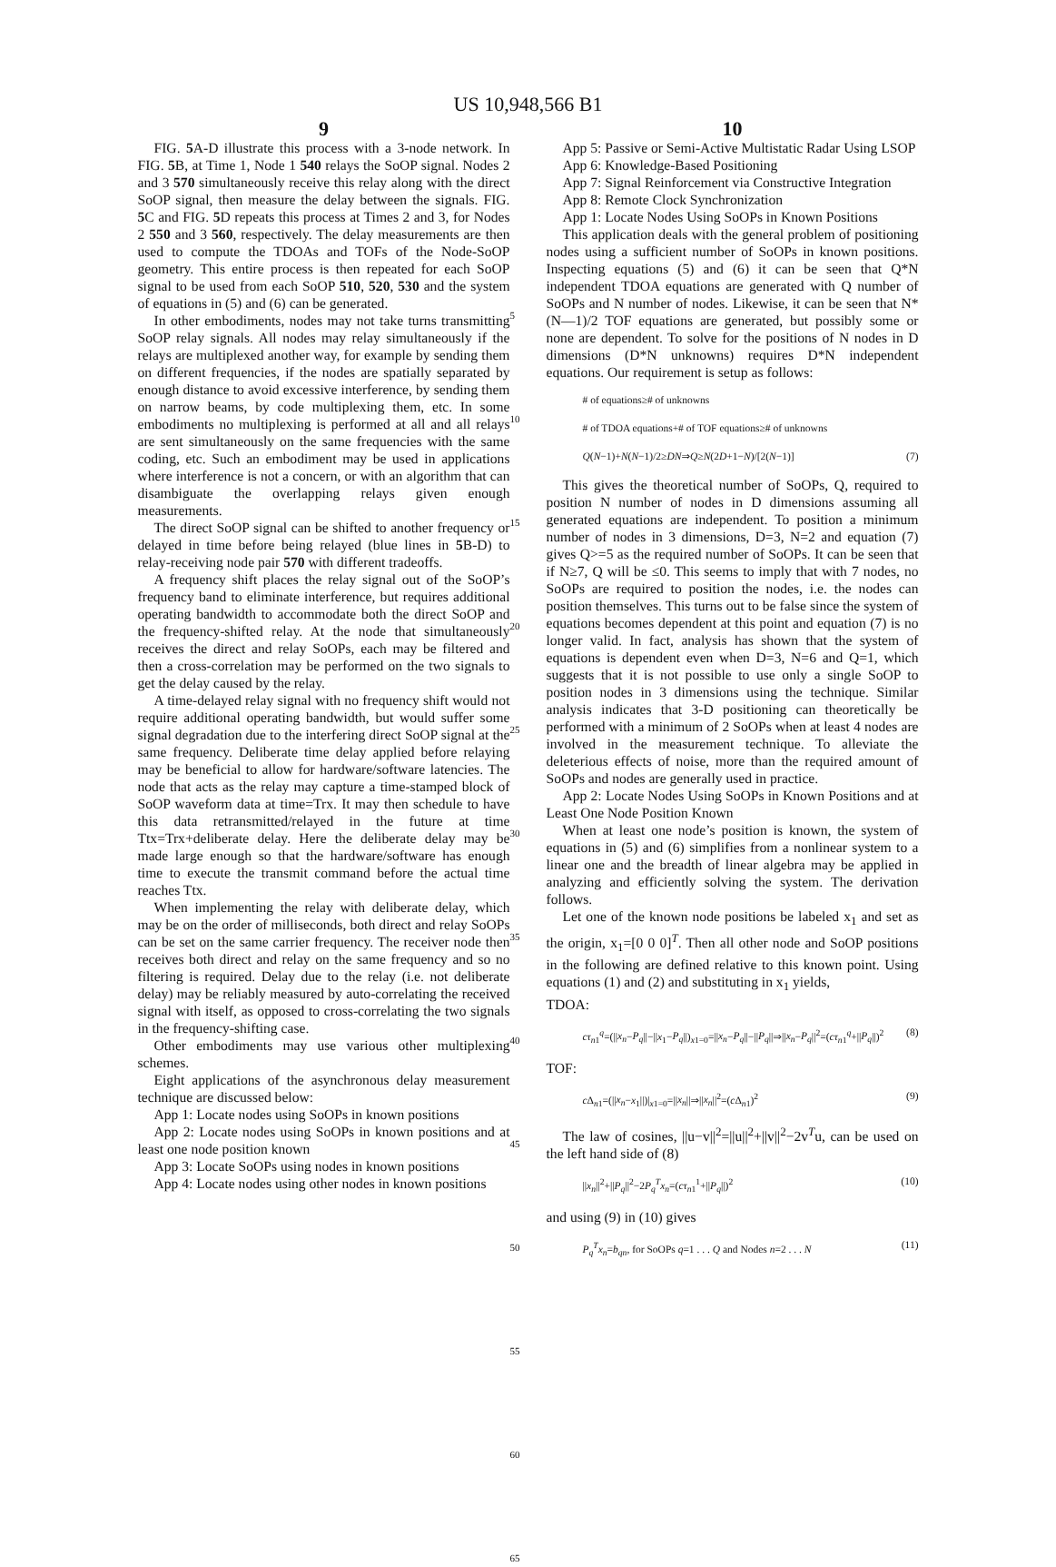US 10,948,566 B1
9
FIG. 5 A-D illustrate this process with a 3-node network. In FIG. 5 B, at Time 1, Node 1 540 relays the SoOP signal. Nodes 2 and 3 570 simultaneously receive this relay along with the direct SoOP signal, then measure the delay between the signals. FIG. 5 C and FIG. 5 D repeats this process at Times 2 and 3, for Nodes 2 550 and 3 560, respectively. The delay measurements are then used to compute the TDOAs and TOFs of the Node-SoOP geometry. This entire process is then repeated for each SoOP signal to be used from each SoOP 510, 520, 530 and the system of equations in (5) and (6) can be generated.
In other embodiments, nodes may not take turns transmitting SoOP relay signals. All nodes may relay simultaneously if the relays are multiplexed another way, for example by sending them on different frequencies, if the nodes are spatially separated by enough distance to avoid excessive interference, by sending them on narrow beams, by code multiplexing them, etc. In some embodiments no multiplexing is performed at all and all relays are sent simultaneously on the same frequencies with the same coding, etc. Such an embodiment may be used in applications where interference is not a concern, or with an algorithm that can disambiguate the overlapping relays given enough measurements.
The direct SoOP signal can be shifted to another frequency or delayed in time before being relayed (blue lines in 5 B-D) to relay-receiving node pair 570 with different tradeoffs.
A frequency shift places the relay signal out of the SoOP’s frequency band to eliminate interference, but requires additional operating bandwidth to accommodate both the direct SoOP and the frequency-shifted relay. At the node that simultaneously receives the direct and relay SoOPs, each may be filtered and then a cross-correlation may be performed on the two signals to get the delay caused by the relay.
A time-delayed relay signal with no frequency shift would not require additional operating bandwidth, but would suffer some signal degradation due to the interfering direct SoOP signal at the same frequency. Deliberate time delay applied before relaying may be beneficial to allow for hardware/software latencies. The node that acts as the relay may capture a time-stamped block of SoOP waveform data at time=Trx. It may then schedule to have this data retransmitted/relayed in the future at time Ttx=Trx+deliberate delay. Here the deliberate delay may be made large enough so that the hardware/software has enough time to execute the transmit command before the actual time reaches Ttx.
When implementing the relay with deliberate delay, which may be on the order of milliseconds, both direct and relay SoOPs can be set on the same carrier frequency. The receiver node then receives both direct and relay on the same frequency and so no filtering is required. Delay due to the relay (i.e. not deliberate delay) may be reliably measured by auto-correlating the received signal with itself, as opposed to cross-correlating the two signals in the frequency-shifting case.
Other embodiments may use various other multiplexing schemes.
Eight applications of the asynchronous delay measurement technique are discussed below:
App 1: Locate nodes using SoOPs in known positions
App 2: Locate nodes using SoOPs in known positions and at least one node position known
App 3: Locate SoOPs using nodes in known positions
App 4: Locate nodes using other nodes in known positions
5
10
15
20
25
30
35
40
45
50
55
60
65
10
App 5: Passive or Semi-Active Multistatic Radar Using LSOP
App 6: Knowledge-Based Positioning
App 7: Signal Reinforcement via Constructive Integration
App 8: Remote Clock Synchronization
App 1: Locate Nodes Using SoOPs in Known Positions
This application deals with the general problem of positioning nodes using a sufficient number of SoOPs in known positions. Inspecting equations (5) and (6) it can be seen that Q*N independent TDOA equations are generated with Q number of SoOPs and N number of nodes. Likewise, it can be seen that N*(N—1)/2 TOF equations are generated, but possibly some or none are dependent. To solve for the positions of N nodes in D dimensions (D*N unknowns) requires D*N independent equations. Our requirement is setup as follows:
# of equations≥# of unknowns
# of TDOA equations+# of TOF equations≥# of unknowns
Q(N−1)+N(N−1)/2≥DN⇒Q≥N(2D+1−N)/[2(N−1)] (7)
This gives the theoretical number of SoOPs, Q, required to position N number of nodes in D dimensions assuming all generated equations are independent. To position a minimum number of nodes in 3 dimensions, D=3, N=2 and equation (7) gives Q>=5 as the required number of SoOPs. It can be seen that if N≥7, Q will be ≤0. This seems to imply that with 7 nodes, no SoOPs are required to position the nodes, i.e. the nodes can position themselves. This turns out to be false since the system of equations becomes dependent at this point and equation (7) is no longer valid. In fact, analysis has shown that the system of equations is dependent even when D=3, N=6 and Q=1, which suggests that it is not possible to use only a single SoOP to position nodes in 3 dimensions using the technique. Similar analysis indicates that 3-D positioning can theoretically be performed with a minimum of 2 SoOPs when at least 4 nodes are involved in the measurement technique. To alleviate the deleterious effects of noise, more than the required amount of SoOPs and nodes are generally used in practice.
App 2: Locate Nodes Using SoOPs in Known Positions and at Least One Node Position Known
When at least one node’s position is known, the system of equations in (5) and (6) simplifies from a nonlinear system to a linear one and the breadth of linear algebra may be applied in analyzing and efficiently solving the system. The derivation follows.
Let one of the known node positions be labeled x<sub>1</sub> and set as the origin, x<sub>1</sub>=[0 0 0]<sup>T</sup>. Then all other node and SoOP positions in the following are defined relative to this known point. Using equations (1) and (2) and substituting in x<sub>1</sub> yields,
TDOA:
cτ<sub>n1</sub><sup>q</sup>=(||x<sub>n</sub>−P<sub>q</sub>||−||x<sub>1</sub>−P<sub>q</sub>||)<sub>x1=0</sub>=||x<sub>n</sub>−P<sub>q</sub>||−||P<sub>q</sub>||⇒||x<sub>n</sub>−P<sub>q</sub>||<sup>2</sup>=(cτ<sub>n1</sub><sup>q</sup>+||P<sub>q</sub>||)<sup>2</sup> (8)
TOF:
c Δ<sub>n1</sub>=(||x<sub>n</sub>−x<sub>1</sub>||)|<sub>x1=0</sub>=||x<sub>n</sub>||⇒||x<sub>n</sub>||<sup>2</sup>=(c Δ<sub>n1</sub>)<sup>2</sup> (9)
The law of cosines, ||u−v||<sup>2</sup>=||u||<sup>2</sup>+||v||<sup>2</sup>−2v<sup>T</sup>u, can be used on the left hand side of (8)
||x<sub>n</sub>||<sup>2</sup>+||P<sub>q</sub>||<sup>2</sup>−2P<sub>q</sub><sup>T</sup>x<sub>n</sub>=(cτ<sub>n1</sub><sup>1</sup>+||P<sub>q</sub>||)<sup>2</sup> (10)
and using (9) in (10) gives
P<sub>q</sub><sup>T</sup>x<sub>n</sub>=b<sub>qn</sub>, for SoOPs q=1 . . . Q and Nodes n=2 . . . N (11)